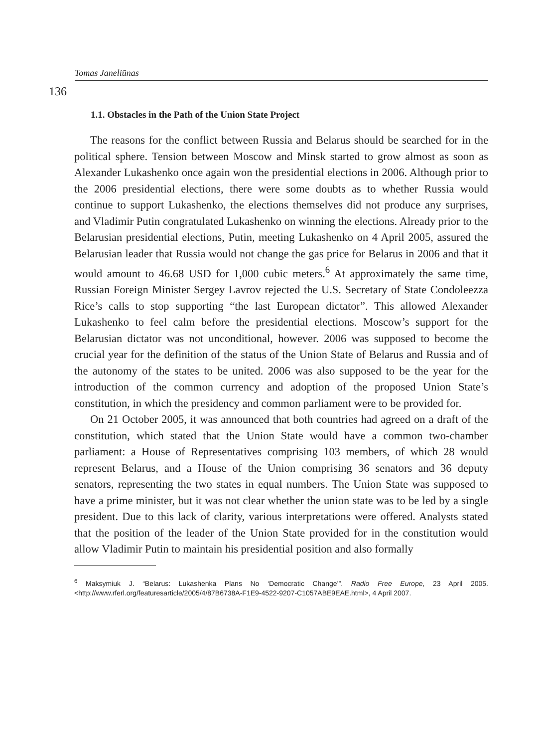Tomas Janeliūnas
136
1.1. Obstacles in the Path of the Union State Project
The reasons for the conflict between Russia and Belarus should be searched for in the political sphere. Tension between Moscow and Minsk started to grow almost as soon as Alexander Lukashenko once again won the presidential elections in 2006. Although prior to the 2006 presidential elections, there were some doubts as to whether Russia would continue to support Lukashenko, the elections themselves did not produce any surprises, and Vladimir Putin congratulated Lukashenko on winning the elections. Already prior to the Belarusian presidential elections, Putin, meeting Lukashenko on 4 April 2005, assured the Belarusian leader that Russia would not change the gas price for Belarus in 2006 and that it would amount to 46.68 USD for 1,000 cubic meters.<sup>6</sup> At approximately the same time, Russian Foreign Minister Sergey Lavrov rejected the U.S. Secretary of State Condoleezza Rice’s calls to stop supporting “the last European dictator”. This allowed Alexander Lukashenko to feel calm before the presidential elections. Moscow’s support for the Belarusian dictator was not unconditional, however. 2006 was supposed to become the crucial year for the definition of the status of the Union State of Belarus and Russia and of the autonomy of the states to be united. 2006 was also supposed to be the year for the introduction of the common currency and adoption of the proposed Union State’s constitution, in which the presidency and common parliament were to be provided for.
On 21 October 2005, it was announced that both countries had agreed on a draft of the constitution, which stated that the Union State would have a common two-chamber parliament: a House of Representatives comprising 103 members, of which 28 would represent Belarus, and a House of the Union comprising 36 senators and 36 deputy senators, representing the two states in equal numbers. The Union State was supposed to have a prime minister, but it was not clear whether the union state was to be led by a single president. Due to this lack of clarity, various interpretations were offered. Analysts stated that the position of the leader of the Union State provided for in the constitution would allow Vladimir Putin to maintain his presidential position and also formally
<sup>6</sup> Maksymiuk J. “Belarus: Lukashenka Plans No ‘Democratic Change’”. Radio Free Europe, 23 April 2005. <http://www.rferl.org/featuresarticle/2005/4/87B6738A-F1E9-4522-9207-C1057ABE9EAE.html>, 4 April 2007.